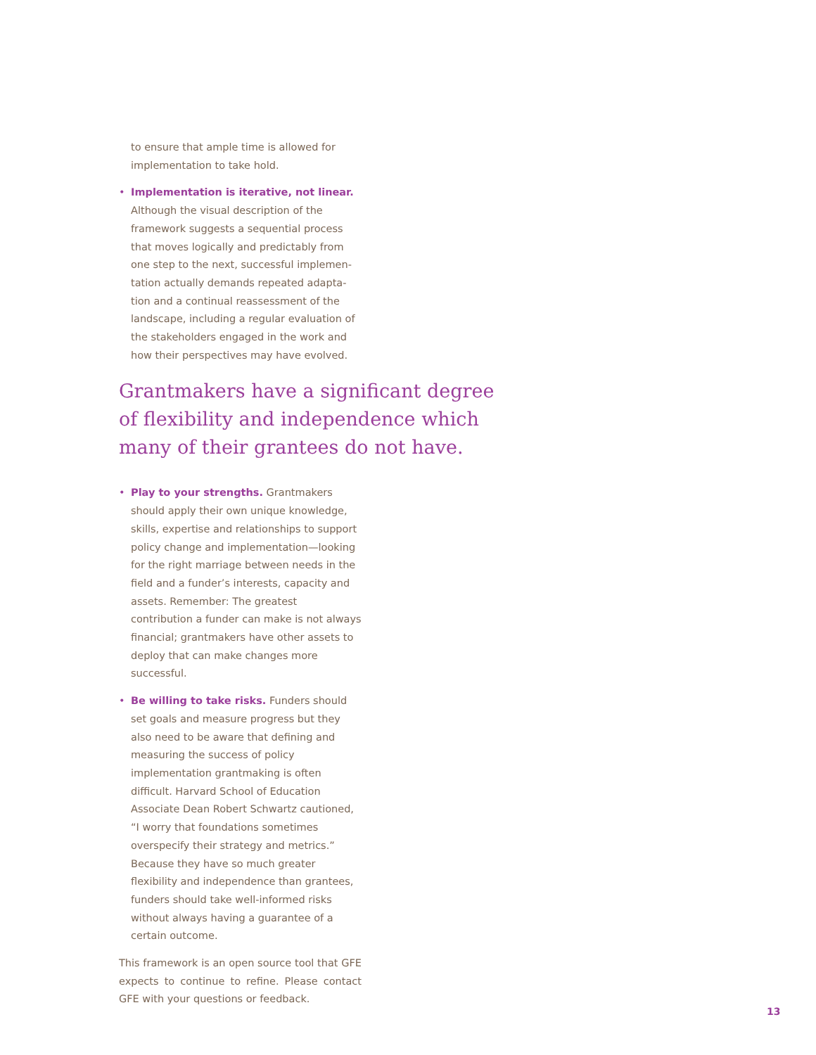to ensure that ample time is allowed for implementation to take hold.
• Implementation is iterative, not linear. Although the visual description of the framework suggests a sequential process that moves logically and predictably from one step to the next, successful implemen­tation actually demands repeated adapta­tion and a continual reassessment of the landscape, including a regular evaluation of the stakeholders engaged in the work and how their perspectives may have evolved.
Grantmakers have a significant degree of flexibility and independence which many of their grantees do not have.
• Play to your strengths. Grantmakers should apply their own unique knowledge, skills, expertise and relationships to support policy change and implementation—looking for the right marriage between needs in the field and a funder’s interests, capacity and assets. Remember: The greatest contribution a funder can make is not always financial; grantmakers have other assets to deploy that can make changes more successful.
• Be willing to take risks. Funders should set goals and measure progress but they also need to be aware that defining and measur­ing the success of policy implementation grantmaking is often difficult. Harvard School of Education Associate Dean Robert Schwartz cautioned, “I worry that founda­tions sometimes overspecify their strategy and metrics.” Because they have so much greater flexibility and independence than grantees, funders should take well-informed risks without always having a guarantee of a certain outcome.
This framework is an open source tool that GFE expects to continue to refine. Please con­tact GFE with your questions or feedback.
13